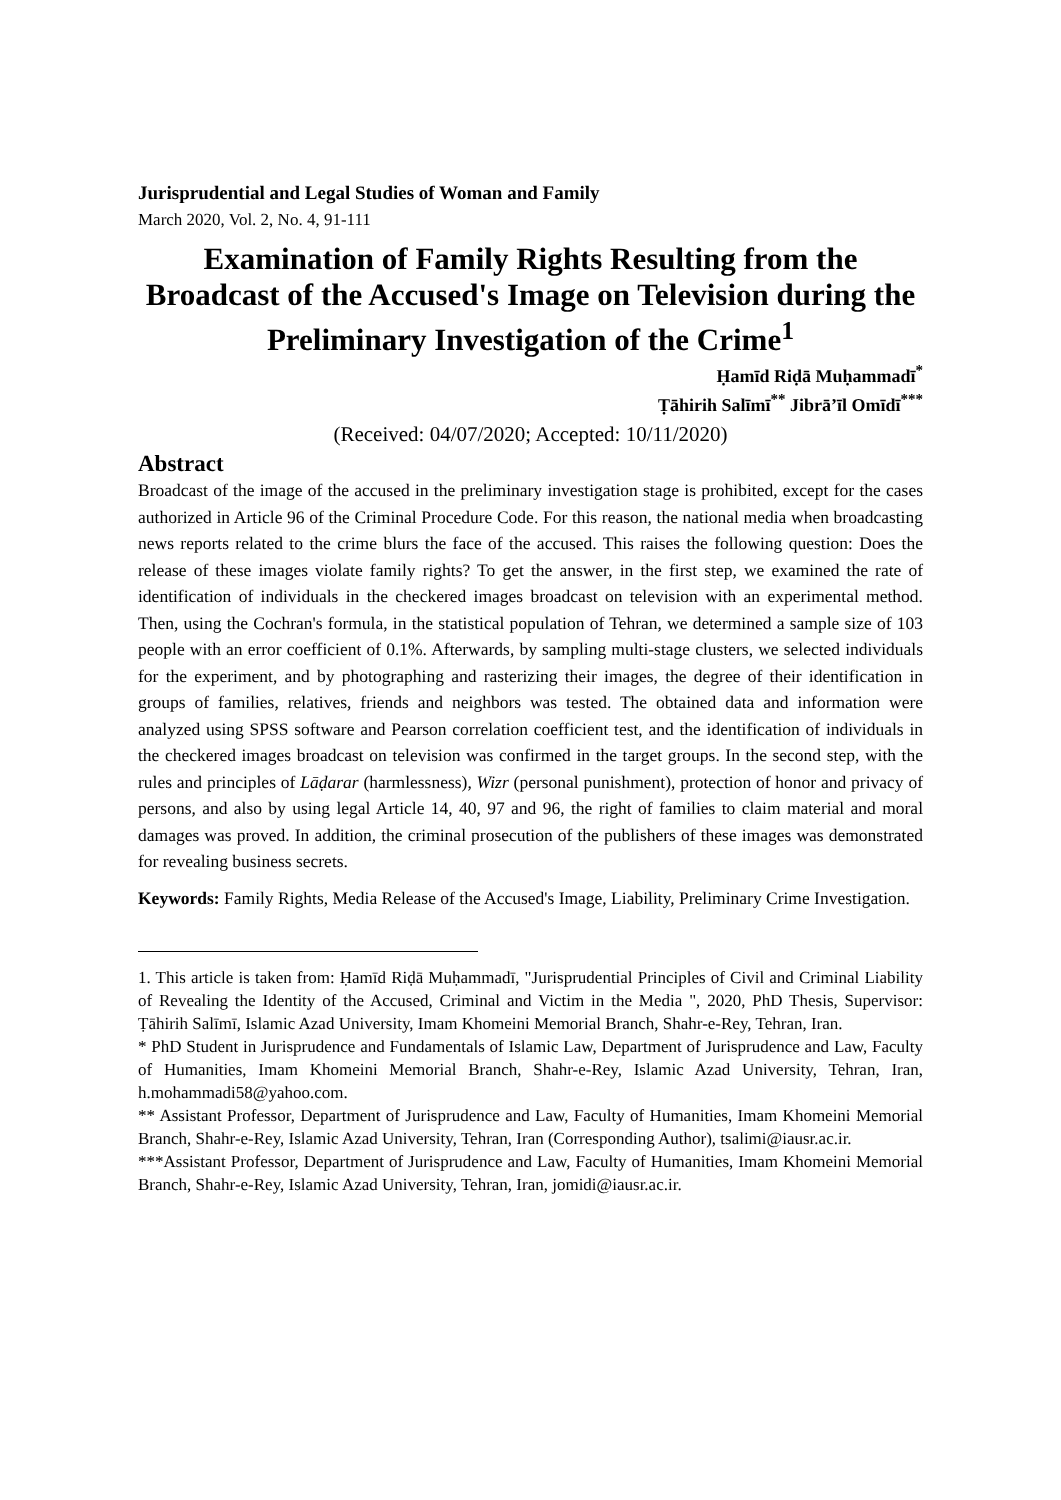Jurisprudential and Legal Studies of Woman and Family
March 2020, Vol. 2, No. 4, 91-111
Examination of Family Rights Resulting from the Broadcast of the Accused's Image on Television during the Preliminary Investigation of the Crime<sup>1</sup>
Ḥamīd Riḍā Muḥammadī<sup>*</sup>
Ṭāhirih Salīmī<sup>**</sup> Jibrā’īl Omīdī<sup>***</sup>
(Received: 04/07/2020; Accepted: 10/11/2020)
Abstract
Broadcast of the image of the accused in the preliminary investigation stage is prohibited, except for the cases authorized in Article 96 of the Criminal Procedure Code. For this reason, the national media when broadcasting news reports related to the crime blurs the face of the accused. This raises the following question: Does the release of these images violate family rights? To get the answer, in the first step, we examined the rate of identification of individuals in the checkered images broadcast on television with an experimental method. Then, using the Cochran's formula, in the statistical population of Tehran, we determined a sample size of 103 people with an error coefficient of 0.1%. Afterwards, by sampling multi-stage clusters, we selected individuals for the experiment, and by photographing and rasterizing their images, the degree of their identification in groups of families, relatives, friends and neighbors was tested. The obtained data and information were analyzed using SPSS software and Pearson correlation coefficient test, and the identification of individuals in the checkered images broadcast on television was confirmed in the target groups. In the second step, with the rules and principles of Lāḍarar (harmlessness), Wizr (personal punishment), protection of honor and privacy of persons, and also by using legal Article 14, 40, 97 and 96, the right of families to claim material and moral damages was proved. In addition, the criminal prosecution of the publishers of these images was demonstrated for revealing business secrets.
Keywords: Family Rights, Media Release of the Accused's Image, Liability, Preliminary Crime Investigation.
1. This article is taken from: Ḥamīd Riḍā Muḥammadī, "Jurisprudential Principles of Civil and Criminal Liability of Revealing the Identity of the Accused, Criminal and Victim in the Media ", 2020, PhD Thesis, Supervisor: Ṭāhirih Salīmī, Islamic Azad University, Imam Khomeini Memorial Branch, Shahr-e-Rey, Tehran, Iran.
* PhD Student in Jurisprudence and Fundamentals of Islamic Law, Department of Jurisprudence and Law, Faculty of Humanities, Imam Khomeini Memorial Branch, Shahr-e-Rey, Islamic Azad University, Tehran, Iran, h.mohammadi58@yahoo.com.
** Assistant Professor, Department of Jurisprudence and Law, Faculty of Humanities, Imam Khomeini Memorial Branch, Shahr-e-Rey, Islamic Azad University, Tehran, Iran (Corresponding Author), tsalimi@iausr.ac.ir.
***Assistant Professor, Department of Jurisprudence and Law, Faculty of Humanities, Imam Khomeini Memorial Branch, Shahr-e-Rey, Islamic Azad University, Tehran, Iran, jomidi@iausr.ac.ir.